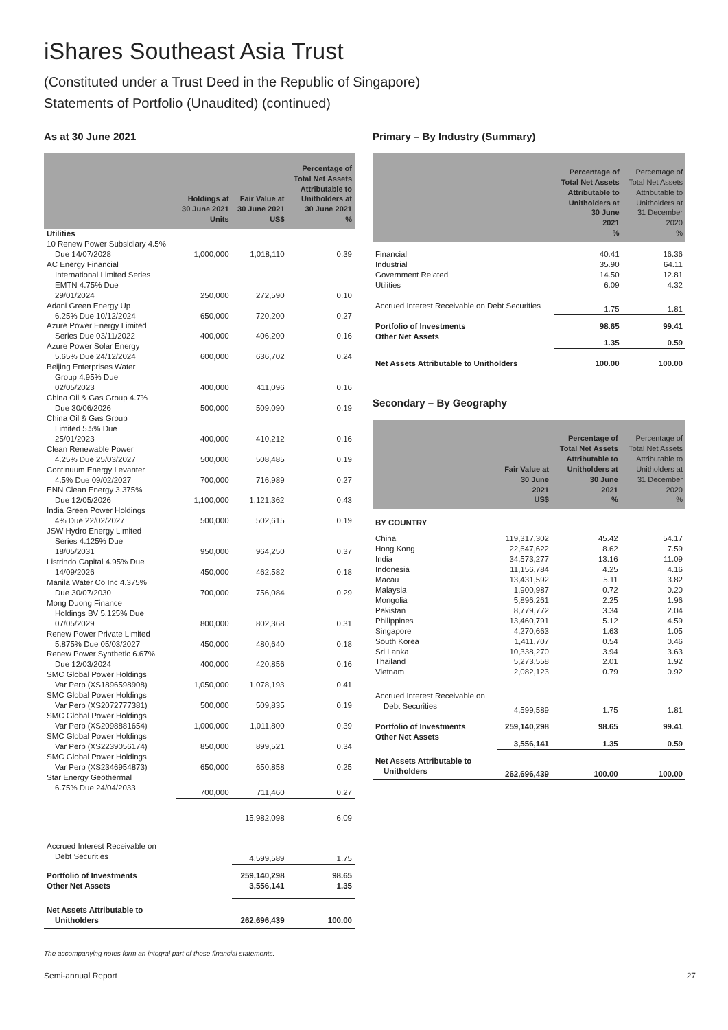iShares Southeast Asia Trust
(Constituted under a Trust Deed in the Republic of Singapore)
Statements of Portfolio (Unaudited) (continued)
As at 30 June 2021
| | Holdings at 30 June 2021 Units | Fair Value at 30 June 2021 US$ | Percentage of Total Net Assets Attributable to Unitholders at 30 June 2021 % |
| --- | --- | --- | --- |
| Utilities | | | |
| 10 Renew Power Subsidiary 4.5% Due 14/07/2028 | 1,000,000 | 1,018,110 | 0.39 |
| AC Energy Financial International Limited Series EMTN 4.75% Due 29/01/2024 | 250,000 | 272,590 | 0.10 |
| Adani Green Energy Up 6.25% Due 10/12/2024 | 650,000 | 720,200 | 0.27 |
| Azure Power Energy Limited Series Due 03/11/2022 | 400,000 | 406,200 | 0.16 |
| Azure Power Solar Energy 5.65% Due 24/12/2024 | 600,000 | 636,702 | 0.24 |
| Beijing Enterprises Water Group 4.95% Due 02/05/2023 | 400,000 | 411,096 | 0.16 |
| China Oil & Gas Group 4.7% Due 30/06/2026 | 500,000 | 509,090 | 0.19 |
| China Oil & Gas Group Limited 5.5% Due 25/01/2023 | 400,000 | 410,212 | 0.16 |
| Clean Renewable Power 4.25% Due 25/03/2027 | 500,000 | 508,485 | 0.19 |
| Continuum Energy Levanter 4.5% Due 09/02/2027 | 700,000 | 716,989 | 0.27 |
| ENN Clean Energy 3.375% Due 12/05/2026 | 1,100,000 | 1,121,362 | 0.43 |
| India Green Power Holdings 4% Due 22/02/2027 | 500,000 | 502,615 | 0.19 |
| JSW Hydro Energy Limited Series 4.125% Due 18/05/2031 | 950,000 | 964,250 | 0.37 |
| Listrindo Capital 4.95% Due 14/09/2026 | 450,000 | 462,582 | 0.18 |
| Manila Water Co Inc 4.375% Due 30/07/2030 | 700,000 | 756,084 | 0.29 |
| Mong Duong Finance Holdings BV 5.125% Due 07/05/2029 | 800,000 | 802,368 | 0.31 |
| Renew Power Private Limited 5.875% Due 05/03/2027 | 450,000 | 480,640 | 0.18 |
| Renew Power Synthetic 6.67% Due 12/03/2024 | 400,000 | 420,856 | 0.16 |
| SMC Global Power Holdings Var Perp (XS1896598908) | 1,050,000 | 1,078,193 | 0.41 |
| SMC Global Power Holdings Var Perp (XS2072777381) | 500,000 | 509,835 | 0.19 |
| SMC Global Power Holdings Var Perp (XS2098881654) | 1,000,000 | 1,011,800 | 0.39 |
| SMC Global Power Holdings Var Perp (XS2239056174) | 850,000 | 899,521 | 0.34 |
| SMC Global Power Holdings Var Perp (XS2346954873) | 650,000 | 650,858 | 0.25 |
| Star Energy Geothermal 6.75% Due 24/04/2033 | 700,000 | 711,460 | 0.27 |
| | | 15,982,098 | 6.09 |
| Accrued Interest Receivable on Debt Securities | | 4,599,589 | 1.75 |
| Portfolio of Investments | | 259,140,298 | 98.65 |
| Other Net Assets | | 3,556,141 | 1.35 |
| Net Assets Attributable to Unitholders | | 262,696,439 | 100.00 |
Primary – By Industry (Summary)
| | Percentage of Total Net Assets Attributable to Unitholders at 30 June 2021 % | Percentage of Total Net Assets Attributable to Unitholders at 31 December 2020 % |
| --- | --- | --- |
| Financial | 40.41 | 16.36 |
| Industrial | 35.90 | 64.11 |
| Government Related | 14.50 | 12.81 |
| Utilities | 6.09 | 4.32 |
| Accrued Interest Receivable on Debt Securities | 1.75 | 1.81 |
| Portfolio of Investments | 98.65 | 99.41 |
| Other Net Assets | 1.35 | 0.59 |
| Net Assets Attributable to Unitholders | 100.00 | 100.00 |
Secondary – By Geography
| | Fair Value at 30 June 2021 US$ | Percentage of Total Net Assets Attributable to Unitholders at 30 June 2021 % | Percentage of Total Net Assets Attributable to Unitholders at 31 December 2020 % |
| --- | --- | --- | --- |
| BY COUNTRY | | | |
| China | 119,317,302 | 45.42 | 54.17 |
| Hong Kong | 22,647,622 | 8.62 | 7.59 |
| India | 34,573,277 | 13.16 | 11.09 |
| Indonesia | 11,156,784 | 4.25 | 4.16 |
| Macau | 13,431,592 | 5.11 | 3.82 |
| Malaysia | 1,900,987 | 0.72 | 0.20 |
| Mongolia | 5,896,261 | 2.25 | 1.96 |
| Pakistan | 8,779,772 | 3.34 | 2.04 |
| Philippines | 13,460,791 | 5.12 | 4.59 |
| Singapore | 4,270,663 | 1.63 | 1.05 |
| South Korea | 1,411,707 | 0.54 | 0.46 |
| Sri Lanka | 10,338,270 | 3.94 | 3.63 |
| Thailand | 5,273,558 | 2.01 | 1.92 |
| Vietnam | 2,082,123 | 0.79 | 0.92 |
| Accrued Interest Receivable on Debt Securities | 4,599,589 | 1.75 | 1.81 |
| Portfolio of Investments | 259,140,298 | 98.65 | 99.41 |
| Other Net Assets | 3,556,141 | 1.35 | 0.59 |
| Net Assets Attributable to Unitholders | 262,696,439 | 100.00 | 100.00 |
The accompanying notes form an integral part of these financial statements.
Semi-annual Report 27